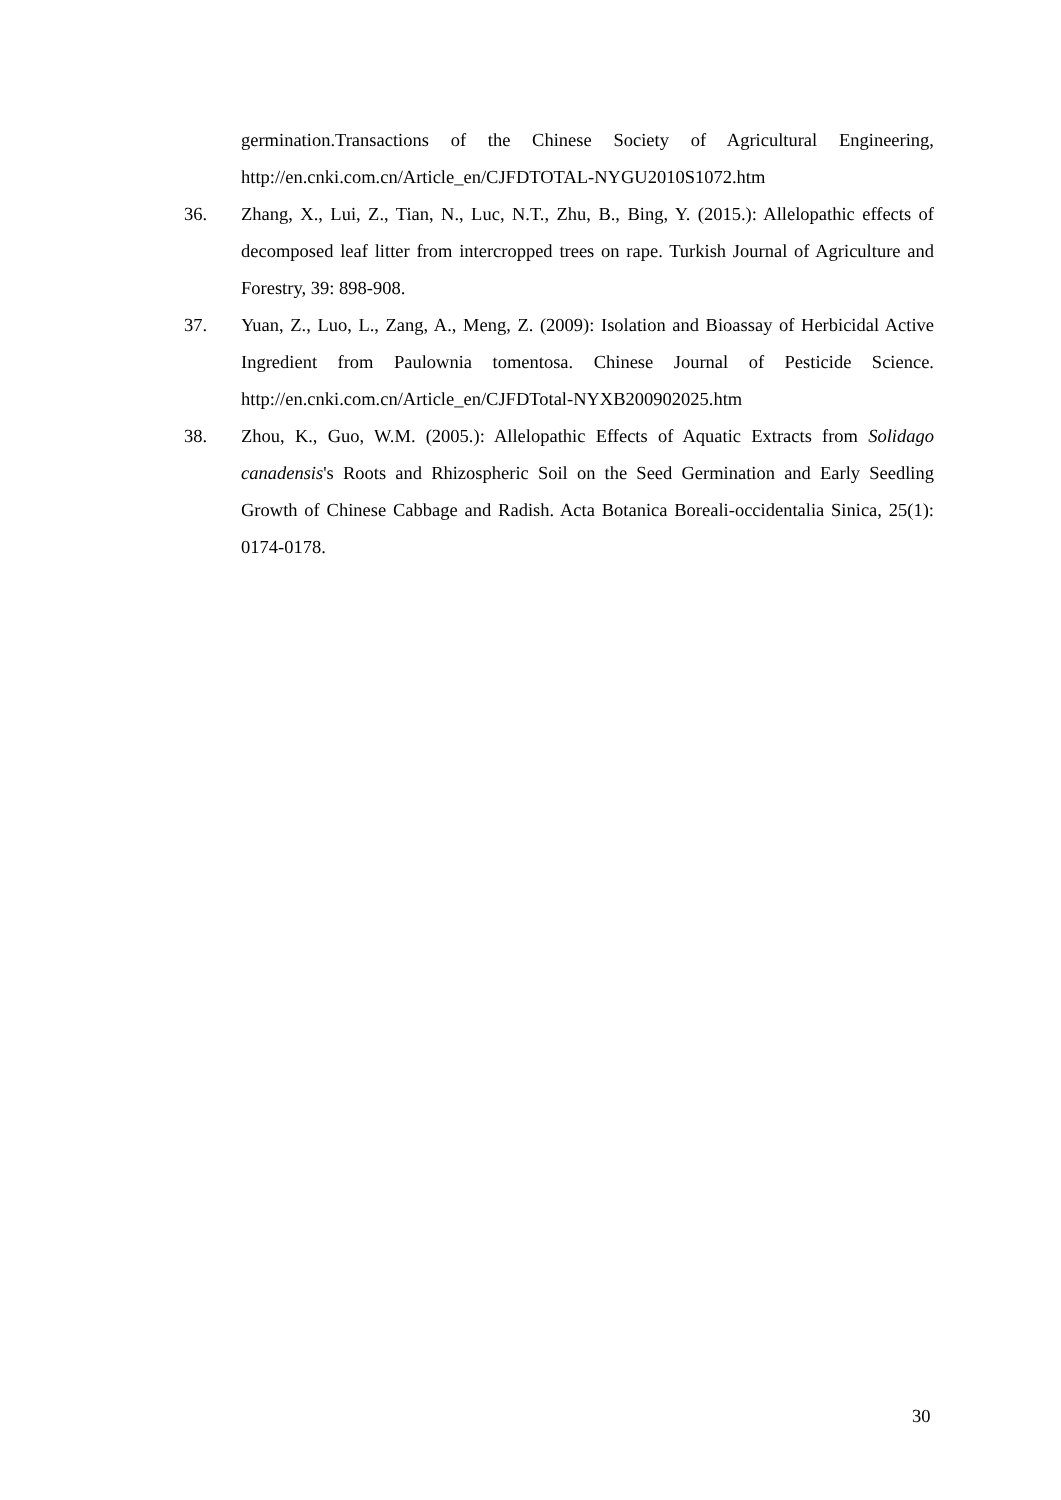germination.Transactions of the Chinese Society of Agricultural Engineering, http://en.cnki.com.cn/Article_en/CJFDTOTAL-NYGU2010S1072.htm
36. Zhang, X., Lui, Z., Tian, N., Luc, N.T., Zhu, B., Bing, Y. (2015.): Allelopathic effects of decomposed leaf litter from intercropped trees on rape. Turkish Journal of Agriculture and Forestry, 39: 898-908.
37. Yuan, Z., Luo, L., Zang, A., Meng, Z. (2009): Isolation and Bioassay of Herbicidal Active Ingredient from Paulownia tomentosa. Chinese Journal of Pesticide Science. http://en.cnki.com.cn/Article_en/CJFDTotal-NYXB200902025.htm
38. Zhou, K., Guo, W.M. (2005.): Allelopathic Effects of Aquatic Extracts from Solidago canadensis's Roots and Rhizospheric Soil on the Seed Germination and Early Seedling Growth of Chinese Cabbage and Radish. Acta Botanica Boreali-occidentalia Sinica, 25(1): 0174-0178.
30